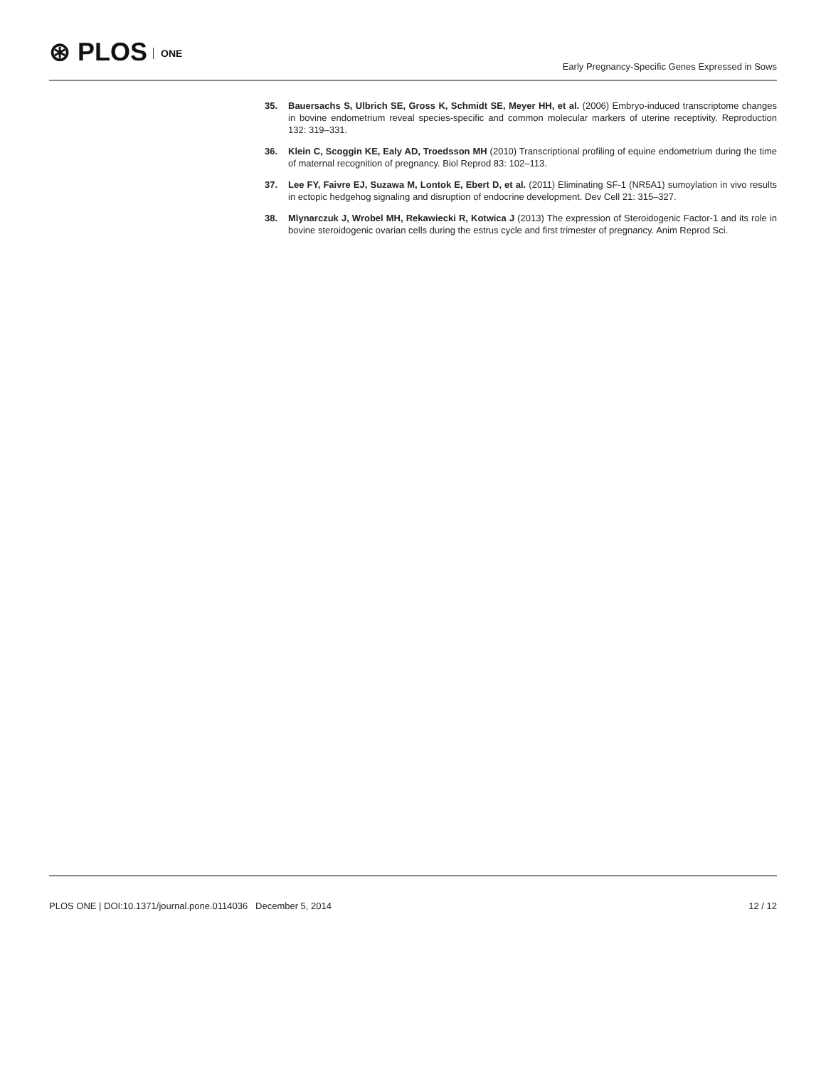⊛ PLOS ONE
Early Pregnancy-Specific Genes Expressed in Sows
35. Bauersachs S, Ulbrich SE, Gross K, Schmidt SE, Meyer HH, et al. (2006) Embryo-induced transcriptome changes in bovine endometrium reveal species-specific and common molecular markers of uterine receptivity. Reproduction 132: 319–331.
36. Klein C, Scoggin KE, Ealy AD, Troedsson MH (2010) Transcriptional profiling of equine endometrium during the time of maternal recognition of pregnancy. Biol Reprod 83: 102–113.
37. Lee FY, Faivre EJ, Suzawa M, Lontok E, Ebert D, et al. (2011) Eliminating SF-1 (NR5A1) sumoylation in vivo results in ectopic hedgehog signaling and disruption of endocrine development. Dev Cell 21: 315–327.
38. Mlynarczuk J, Wrobel MH, Rekawiecki R, Kotwica J (2013) The expression of Steroidogenic Factor-1 and its role in bovine steroidogenic ovarian cells during the estrus cycle and first trimester of pregnancy. Anim Reprod Sci.
PLOS ONE | DOI:10.1371/journal.pone.0114036 December 5, 2014 12 / 12